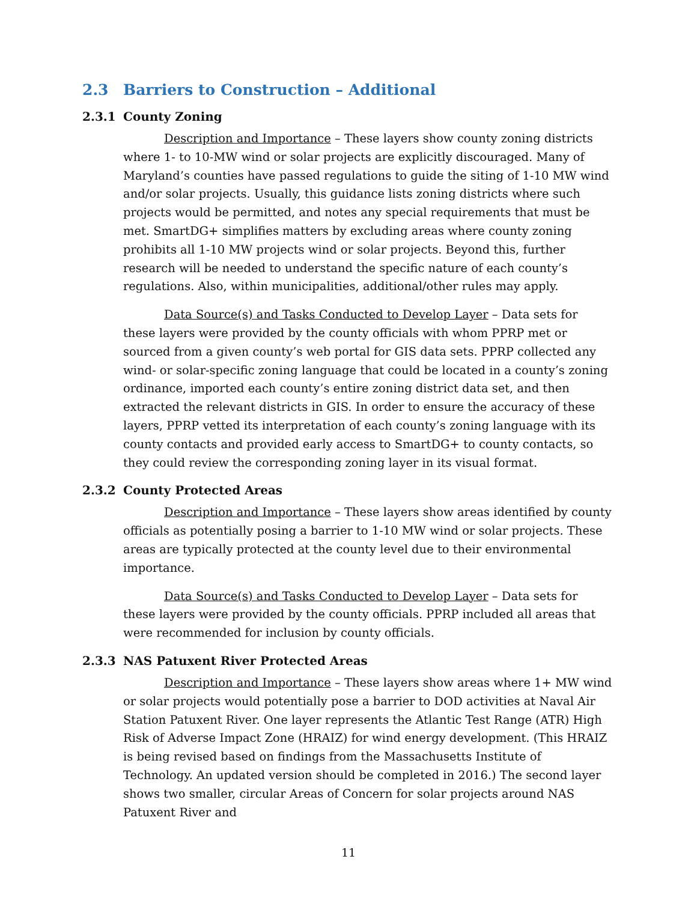2.3 Barriers to Construction – Additional
2.3.1 County Zoning
Description and Importance – These layers show county zoning districts where 1- to 10-MW wind or solar projects are explicitly discouraged. Many of Maryland’s counties have passed regulations to guide the siting of 1-10 MW wind and/or solar projects. Usually, this guidance lists zoning districts where such projects would be permitted, and notes any special requirements that must be met. SmartDG+ simplifies matters by excluding areas where county zoning prohibits all 1-10 MW projects wind or solar projects. Beyond this, further research will be needed to understand the specific nature of each county’s regulations. Also, within municipalities, additional/other rules may apply.
Data Source(s) and Tasks Conducted to Develop Layer – Data sets for these layers were provided by the county officials with whom PPRP met or sourced from a given county’s web portal for GIS data sets. PPRP collected any wind- or solar-specific zoning language that could be located in a county’s zoning ordinance, imported each county’s entire zoning district data set, and then extracted the relevant districts in GIS. In order to ensure the accuracy of these layers, PPRP vetted its interpretation of each county’s zoning language with its county contacts and provided early access to SmartDG+ to county contacts, so they could review the corresponding zoning layer in its visual format.
2.3.2 County Protected Areas
Description and Importance – These layers show areas identified by county officials as potentially posing a barrier to 1-10 MW wind or solar projects. These areas are typically protected at the county level due to their environmental importance.
Data Source(s) and Tasks Conducted to Develop Layer – Data sets for these layers were provided by the county officials. PPRP included all areas that were recommended for inclusion by county officials.
2.3.3 NAS Patuxent River Protected Areas
Description and Importance – These layers show areas where 1+ MW wind or solar projects would potentially pose a barrier to DOD activities at Naval Air Station Patuxent River. One layer represents the Atlantic Test Range (ATR) High Risk of Adverse Impact Zone (HRAIZ) for wind energy development. (This HRAIZ is being revised based on findings from the Massachusetts Institute of Technology. An updated version should be completed in 2016.) The second layer shows two smaller, circular Areas of Concern for solar projects around NAS Patuxent River and
11